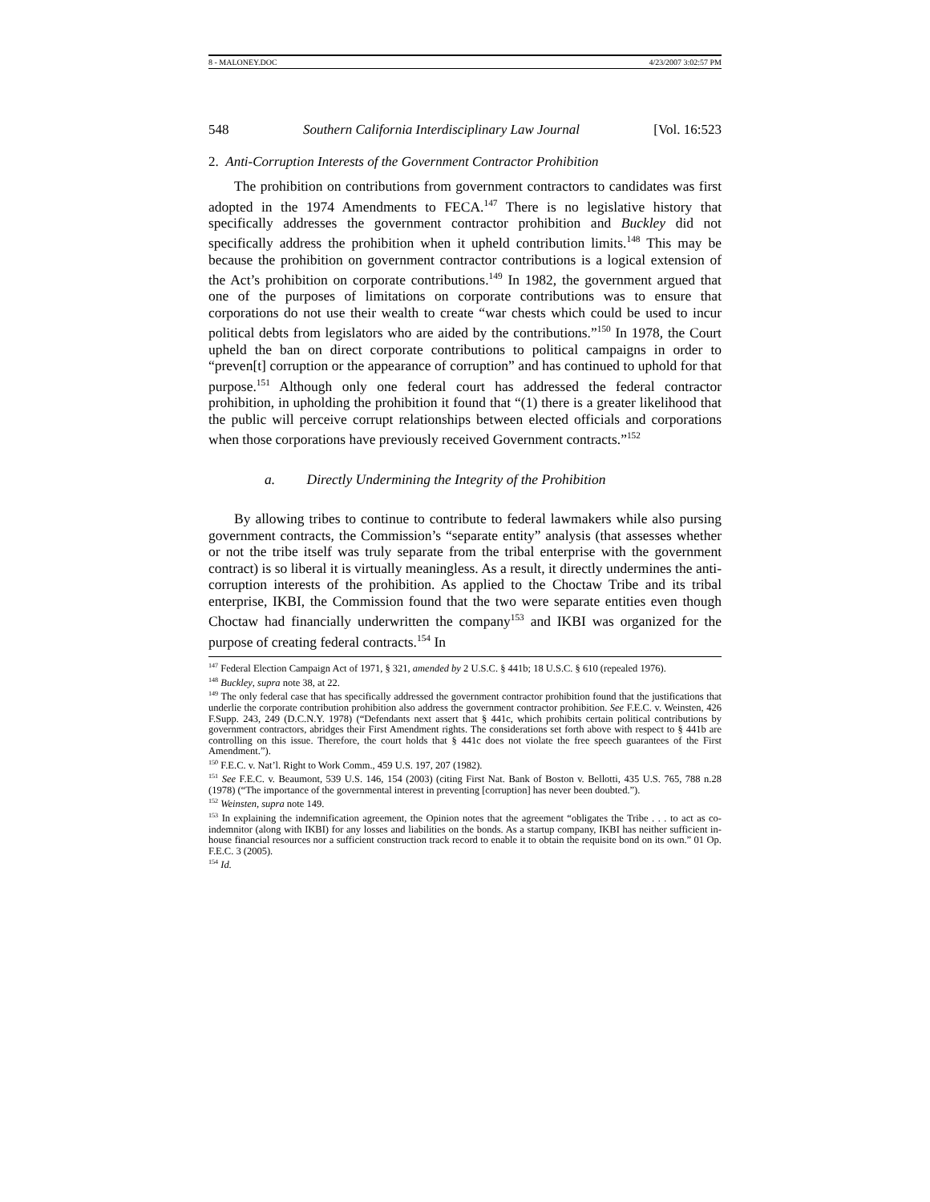8 - MALONEY.DOC 4/23/2007 3:02:57 PM
548 Southern California Interdisciplinary Law Journal [Vol. 16:523
2. Anti-Corruption Interests of the Government Contractor Prohibition
The prohibition on contributions from government contractors to candidates was first adopted in the 1974 Amendments to FECA.<sup>147</sup> There is no legislative history that specifically addresses the government contractor prohibition and Buckley did not specifically address the prohibition when it upheld contribution limits.<sup>148</sup> This may be because the prohibition on government contractor contributions is a logical extension of the Act’s prohibition on corporate contributions.<sup>149</sup> In 1982, the government argued that one of the purposes of limitations on corporate contributions was to ensure that corporations do not use their wealth to create “war chests which could be used to incur political debts from legislators who are aided by the contributions.”<sup>150</sup> In 1978, the Court upheld the ban on direct corporate contributions to political campaigns in order to “preven[t] corruption or the appearance of corruption” and has continued to uphold for that purpose.<sup>151</sup> Although only one federal court has addressed the federal contractor prohibition, in upholding the prohibition it found that “(1) there is a greater likelihood that the public will perceive corrupt relationships between elected officials and corporations when those corporations have previously received Government contracts.”<sup>152</sup>
a. Directly Undermining the Integrity of the Prohibition
By allowing tribes to continue to contribute to federal lawmakers while also pursing government contracts, the Commission’s “separate entity” analysis (that assesses whether or not the tribe itself was truly separate from the tribal enterprise with the government contract) is so liberal it is virtually meaningless. As a result, it directly undermines the anti-corruption interests of the prohibition. As applied to the Choctaw Tribe and its tribal enterprise, IKBI, the Commission found that the two were separate entities even though Choctaw had financially underwritten the company<sup>153</sup> and IKBI was organized for the purpose of creating federal contracts.<sup>154</sup> In
<sup>147</sup> Federal Election Campaign Act of 1971, § 321, amended by 2 U.S.C. § 441b; 18 U.S.C. § 610 (repealed 1976).
<sup>148</sup> Buckley, supra note 38, at 22.
<sup>149</sup> The only federal case that has specifically addressed the government contractor prohibition found that the justifications that underlie the corporate contribution prohibition also address the government contractor prohibition. See F.E.C. v. Weinsten, 426 F.Supp. 243, 249 (D.C.N.Y. 1978) (“Defendants next assert that § 441c, which prohibits certain political contributions by government contractors, abridges their First Amendment rights. The considerations set forth above with respect to § 441b are controlling on this issue. Therefore, the court holds that § 441c does not violate the free speech guarantees of the First Amendment.”).
<sup>150</sup> F.E.C. v. Nat’l. Right to Work Comm., 459 U.S. 197, 207 (1982).
<sup>151</sup> See F.E.C. v. Beaumont, 539 U.S. 146, 154 (2003) (citing First Nat. Bank of Boston v. Bellotti, 435 U.S. 765, 788 n.28 (1978) (“The importance of the governmental interest in preventing [corruption] has never been doubted.”).
<sup>152</sup> Weinsten, supra note 149.
<sup>153</sup> In explaining the indemnification agreement, the Opinion notes that the agreement “obligates the Tribe . . . to act as co-indemnitor (along with IKBI) for any losses and liabilities on the bonds. As a startup company, IKBI has neither sufficient in-house financial resources nor a sufficient construction track record to enable it to obtain the requisite bond on its own.” 01 Op. F.E.C. 3 (2005).
<sup>154</sup> Id.